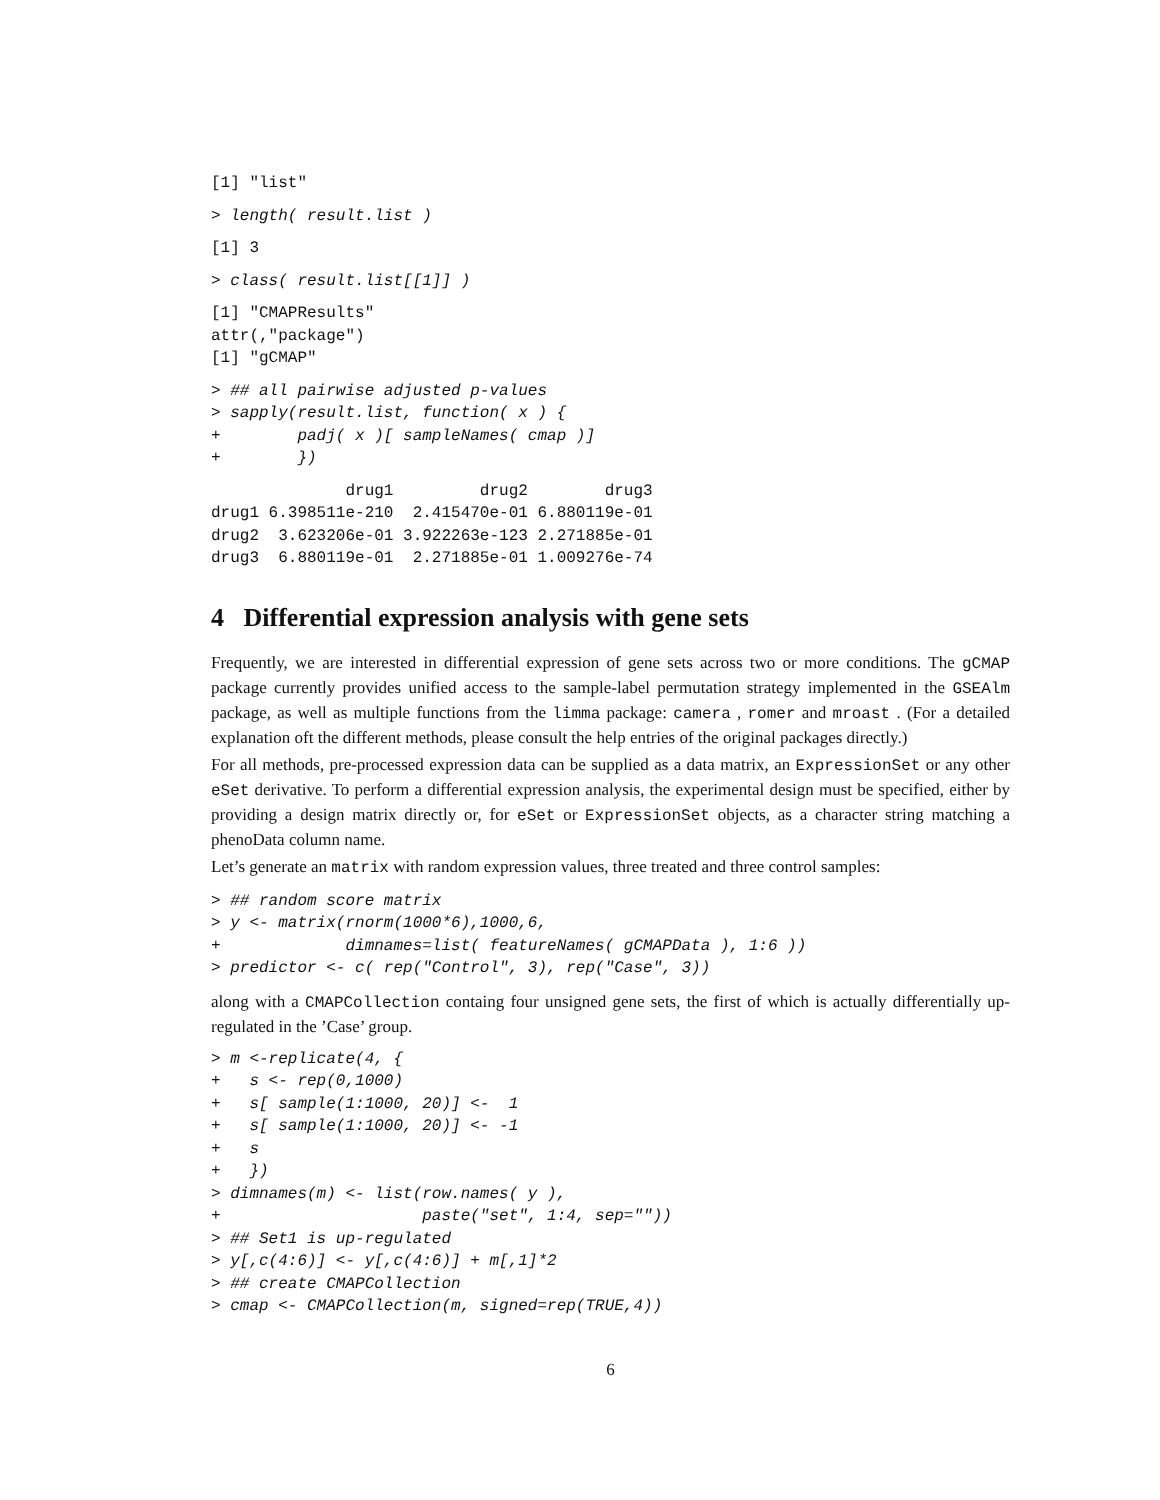[1] "list"
> length( result.list )
[1] 3
> class( result.list[[1]] )
[1] "CMAPResults"
attr(,"package")
[1] "gCMAP"
> ## all pairwise adjusted p-values
> sapply(result.list, function( x ) {
+        padj( x )[ sampleNames( cmap )]
+        })
              drug1         drug2        drug3
drug1 6.398511e-210  2.415470e-01 6.880119e-01
drug2  3.623206e-01 3.922263e-123 2.271885e-01
drug3  6.880119e-01  2.271885e-01 1.009276e-74
4 Differential expression analysis with gene sets
Frequently, we are interested in differential expression of gene sets across two or more conditions. The gCMAP package currently provides unified access to the sample-label permutation strategy implemented in the GSEAlm package, as well as multiple functions from the limma package: camera , romer and mroast . (For a detailed explanation oft the different methods, please consult the help entries of the original packages directly.)
For all methods, pre-processed expression data can be supplied as a data matrix, an ExpressionSet or any other eSet derivative. To perform a differential expression analysis, the experimental design must be specified, either by providing a design matrix directly or, for eSet or ExpressionSet objects, as a character string matching a phenoData column name.
Let’s generate an matrix with random expression values, three treated and three control samples:
> ## random score matrix
> y <- matrix(rnorm(1000*6),1000,6,
+             dimnames=list( featureNames( gCMAPData ), 1:6 ))
> predictor <- c( rep("Control", 3), rep("Case", 3))
along with a CMAPCollection containg four unsigned gene sets, the first of which is actually differentially up-regulated in the ’Case’ group.
> m <-replicate(4, {
+   s <- rep(0,1000)
+   s[ sample(1:1000, 20)] <-  1
+   s[ sample(1:1000, 20)] <- -1
+   s
+   })
> dimnames(m) <- list(row.names( y ),
+                     paste("set", 1:4, sep=""))
> ## Set1 is up-regulated
> y[,c(4:6)] <- y[,c(4:6)] + m[,1]*2
> ## create CMAPCollection
> cmap <- CMAPCollection(m, signed=rep(TRUE,4))
6